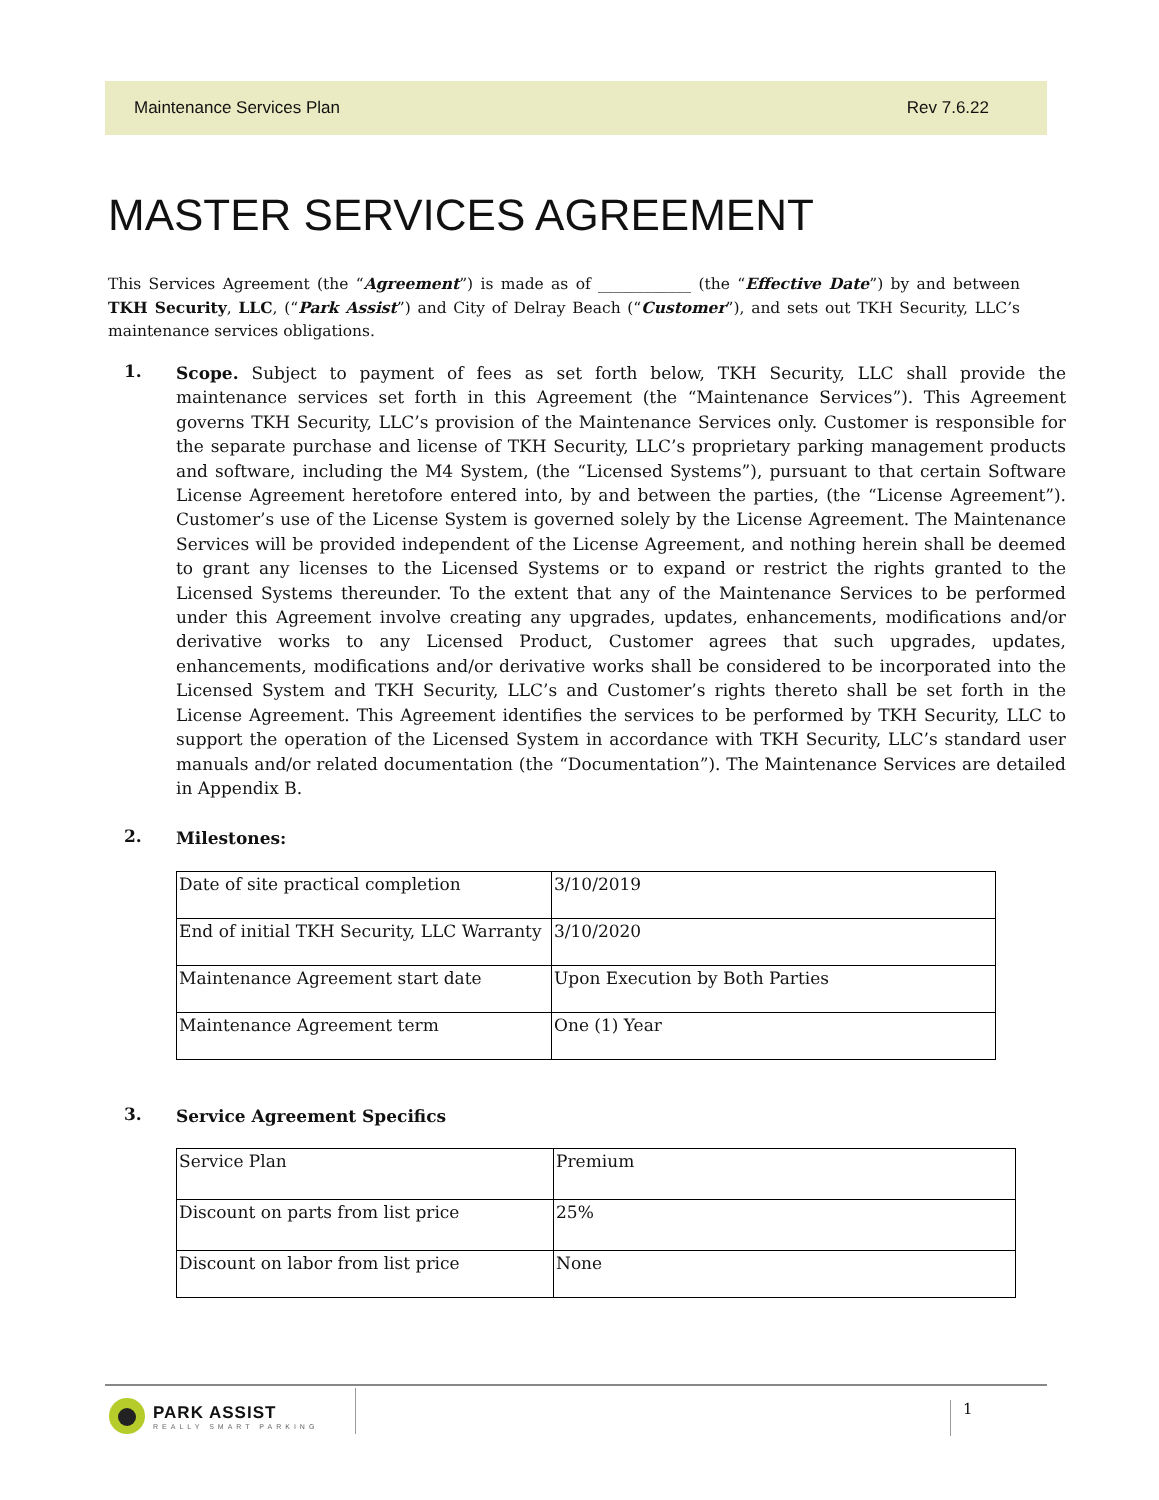Maintenance Services Plan Rev 7.6.22
MASTER SERVICES AGREEMENT
This Services Agreement (the “Agreement”) is made as of ____________ (the “Effective Date”) by and between TKH Security, LLC, (“Park Assist”) and City of Delray Beach (“Customer”), and sets out TKH Security, LLC’s maintenance services obligations.
1.
Scope. Subject to payment of fees as set forth below, TKH Security, LLC shall provide the maintenance services set forth in this Agreement (the “Maintenance Services”). This Agreement governs TKH Security, LLC’s provision of the Maintenance Services only. Customer is responsible for the separate purchase and license of TKH Security, LLC’s proprietary parking management products and software, including the M4 System, (the “Licensed Systems”), pursuant to that certain Software License Agreement heretofore entered into, by and between the parties, (the “License Agreement”). Customer’s use of the License System is governed solely by the License Agreement. The Maintenance Services will be provided independent of the License Agreement, and nothing herein shall be deemed to grant any licenses to the Licensed Systems or to expand or restrict the rights granted to the Licensed Systems thereunder. To the extent that any of the Maintenance Services to be performed under this Agreement involve creating any upgrades, updates, enhancements, modifications and/or derivative works to any Licensed Product, Customer agrees that such upgrades, updates, enhancements, modifications and/or derivative works shall be considered to be incorporated into the Licensed System and TKH Security, LLC’s and Customer’s rights thereto shall be set forth in the License Agreement. This Agreement identifies the services to be performed by TKH Security, LLC to support the operation of the Licensed System in accordance with TKH Security, LLC’s standard user manuals and/or related documentation (the “Documentation”). The Maintenance Services are detailed in Appendix B.
2.
Milestones:
| Date of site practical completion | 3/10/2019 |
| End of initial TKH Security, LLC Warranty | 3/10/2020 |
| Maintenance Agreement start date | Upon Execution by Both Parties |
| Maintenance Agreement term | One (1) Year |
3.
Service Agreement Specifics
| Service Plan | Premium |
| Discount on parts from list price | 25% |
| Discount on labor from list price | None |
PARK ASSIST
REALLY SMART PARKING
1